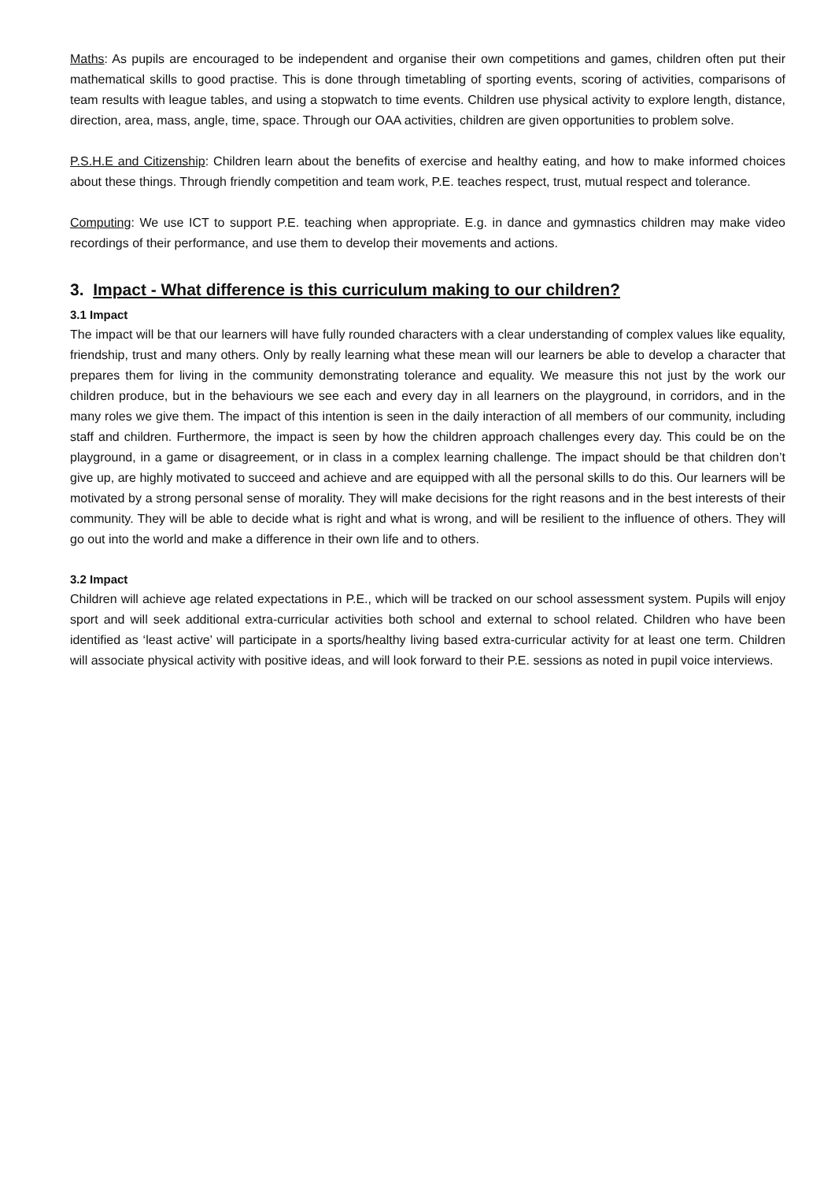Maths: As pupils are encouraged to be independent and organise their own competitions and games, children often put their mathematical skills to good practise. This is done through timetabling of sporting events, scoring of activities, comparisons of team results with league tables, and using a stopwatch to time events. Children use physical activity to explore length, distance, direction, area, mass, angle, time, space. Through our OAA activities, children are given opportunities to problem solve.
P.S.H.E and Citizenship: Children learn about the benefits of exercise and healthy eating, and how to make informed choices about these things. Through friendly competition and team work, P.E. teaches respect, trust, mutual respect and tolerance.
Computing: We use ICT to support P.E. teaching when appropriate. E.g. in dance and gymnastics children may make video recordings of their performance, and use them to develop their movements and actions.
3. Impact - What difference is this curriculum making to our children?
3.1 Impact
The impact will be that our learners will have fully rounded characters with a clear understanding of complex values like equality, friendship, trust and many others. Only by really learning what these mean will our learners be able to develop a character that prepares them for living in the community demonstrating tolerance and equality. We measure this not just by the work our children produce, but in the behaviours we see each and every day in all learners on the playground, in corridors, and in the many roles we give them. The impact of this intention is seen in the daily interaction of all members of our community, including staff and children. Furthermore, the impact is seen by how the children approach challenges every day. This could be on the playground, in a game or disagreement, or in class in a complex learning challenge. The impact should be that children don’t give up, are highly motivated to succeed and achieve and are equipped with all the personal skills to do this. Our learners will be motivated by a strong personal sense of morality. They will make decisions for the right reasons and in the best interests of their community. They will be able to decide what is right and what is wrong, and will be resilient to the influence of others. They will go out into the world and make a difference in their own life and to others.
3.2 Impact
Children will achieve age related expectations in P.E., which will be tracked on our school assessment system. Pupils will enjoy sport and will seek additional extra-curricular activities both school and external to school related. Children who have been identified as ‘least active’ will participate in a sports/healthy living based extra-curricular activity for at least one term. Children will associate physical activity with positive ideas, and will look forward to their P.E. sessions as noted in pupil voice interviews.